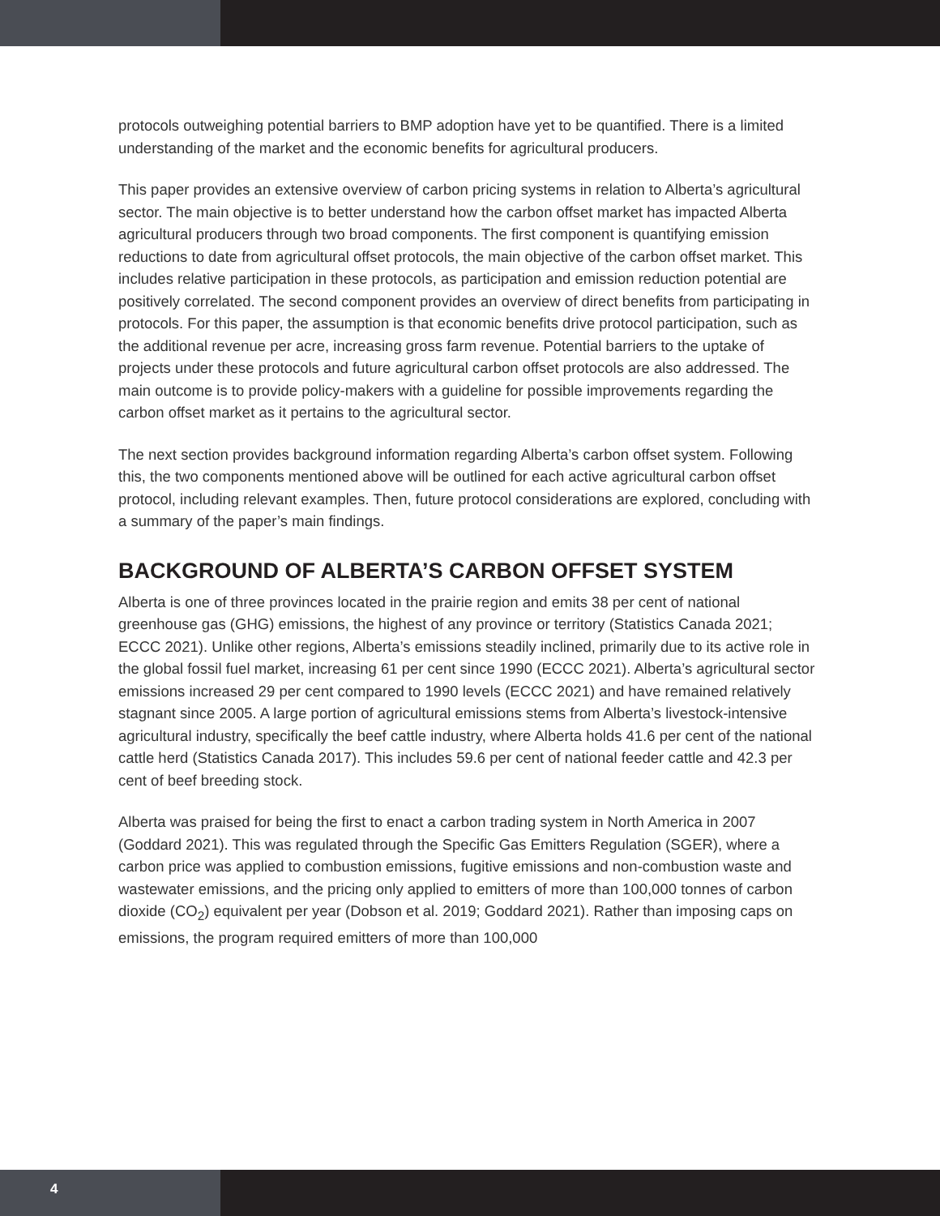protocols outweighing potential barriers to BMP adoption have yet to be quantified. There is a limited understanding of the market and the economic benefits for agricultural producers.
This paper provides an extensive overview of carbon pricing systems in relation to Alberta’s agricultural sector. The main objective is to better understand how the carbon offset market has impacted Alberta agricultural producers through two broad components. The first component is quantifying emission reductions to date from agricultural offset protocols, the main objective of the carbon offset market. This includes relative participation in these protocols, as participation and emission reduction potential are positively correlated. The second component provides an overview of direct benefits from participating in protocols. For this paper, the assumption is that economic benefits drive protocol participation, such as the additional revenue per acre, increasing gross farm revenue. Potential barriers to the uptake of projects under these protocols and future agricultural carbon offset protocols are also addressed. The main outcome is to provide policy-makers with a guideline for possible improvements regarding the carbon offset market as it pertains to the agricultural sector.
The next section provides background information regarding Alberta’s carbon offset system. Following this, the two components mentioned above will be outlined for each active agricultural carbon offset protocol, including relevant examples. Then, future protocol considerations are explored, concluding with a summary of the paper’s main findings.
BACKGROUND OF ALBERTA’S CARBON OFFSET SYSTEM
Alberta is one of three provinces located in the prairie region and emits 38 per cent of national greenhouse gas (GHG) emissions, the highest of any province or territory (Statistics Canada 2021; ECCC 2021). Unlike other regions, Alberta’s emissions steadily inclined, primarily due to its active role in the global fossil fuel market, increasing 61 per cent since 1990 (ECCC 2021). Alberta’s agricultural sector emissions increased 29 per cent compared to 1990 levels (ECCC 2021) and have remained relatively stagnant since 2005. A large portion of agricultural emissions stems from Alberta’s livestock-intensive agricultural industry, specifically the beef cattle industry, where Alberta holds 41.6 per cent of the national cattle herd (Statistics Canada 2017). This includes 59.6 per cent of national feeder cattle and 42.3 per cent of beef breeding stock.
Alberta was praised for being the first to enact a carbon trading system in North America in 2007 (Goddard 2021). This was regulated through the Specific Gas Emitters Regulation (SGER), where a carbon price was applied to combustion emissions, fugitive emissions and non-combustion waste and wastewater emissions, and the pricing only applied to emitters of more than 100,000 tonnes of carbon dioxide (CO<sub>2</sub>) equivalent per year (Dobson et al. 2019; Goddard 2021). Rather than imposing caps on emissions, the program required emitters of more than 100,000
4